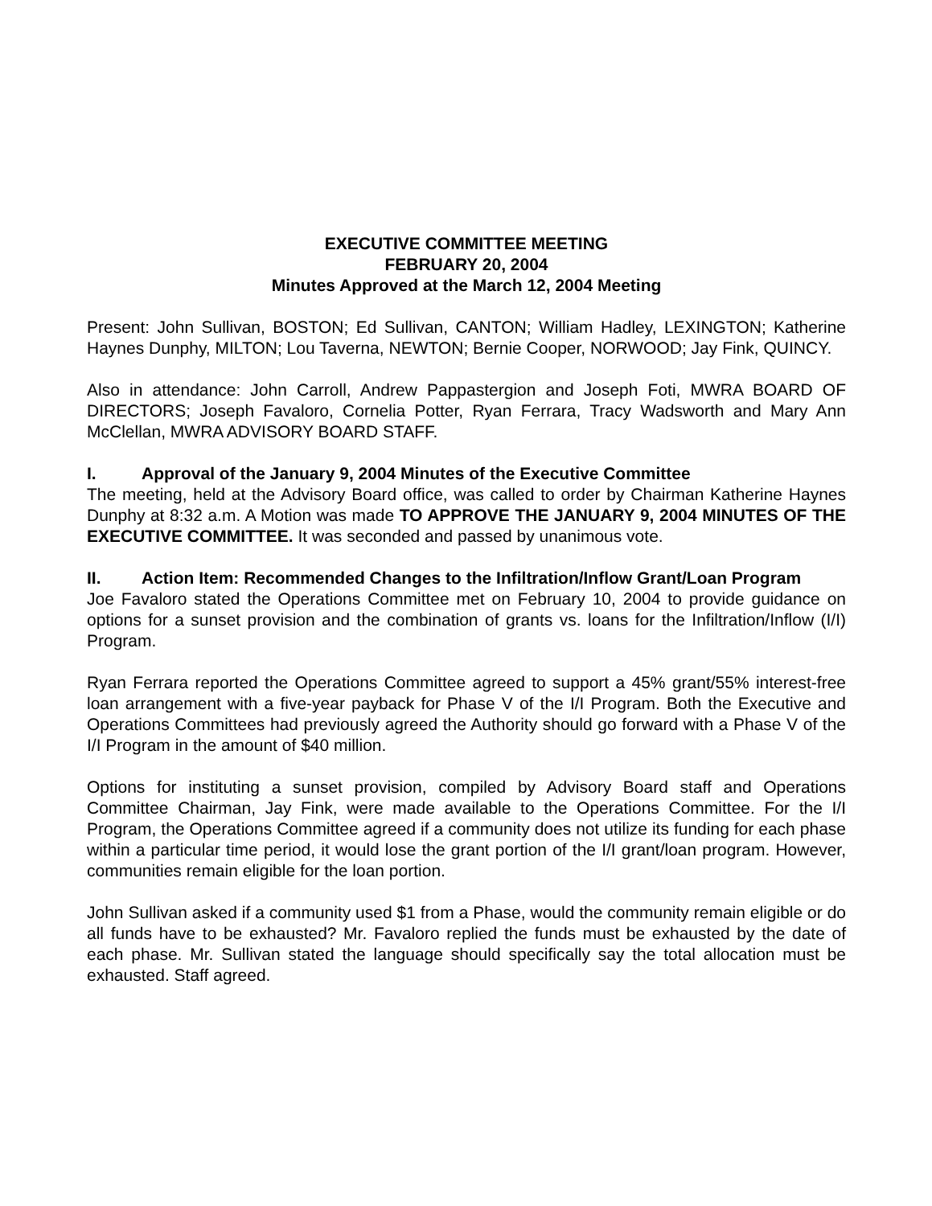EXECUTIVE COMMITTEE MEETING
FEBRUARY 20, 2004
Minutes Approved at the March 12, 2004 Meeting
Present: John Sullivan, BOSTON; Ed Sullivan, CANTON; William Hadley, LEXINGTON; Katherine Haynes Dunphy, MILTON; Lou Taverna, NEWTON; Bernie Cooper, NORWOOD; Jay Fink, QUINCY.
Also in attendance: John Carroll, Andrew Pappastergion and Joseph Foti, MWRA BOARD OF DIRECTORS; Joseph Favaloro, Cornelia Potter, Ryan Ferrara, Tracy Wadsworth and Mary Ann McClellan, MWRA ADVISORY BOARD STAFF.
I. Approval of the January 9, 2004 Minutes of the Executive Committee
The meeting, held at the Advisory Board office, was called to order by Chairman Katherine Haynes Dunphy at 8:32 a.m. A Motion was made TO APPROVE THE JANUARY 9, 2004 MINUTES OF THE EXECUTIVE COMMITTEE. It was seconded and passed by unanimous vote.
II. Action Item: Recommended Changes to the Infiltration/Inflow Grant/Loan Program
Joe Favaloro stated the Operations Committee met on February 10, 2004 to provide guidance on options for a sunset provision and the combination of grants vs. loans for the Infiltration/Inflow (I/I) Program.
Ryan Ferrara reported the Operations Committee agreed to support a 45% grant/55% interest-free loan arrangement with a five-year payback for Phase V of the I/I Program. Both the Executive and Operations Committees had previously agreed the Authority should go forward with a Phase V of the I/I Program in the amount of $40 million.
Options for instituting a sunset provision, compiled by Advisory Board staff and Operations Committee Chairman, Jay Fink, were made available to the Operations Committee. For the I/I Program, the Operations Committee agreed if a community does not utilize its funding for each phase within a particular time period, it would lose the grant portion of the I/I grant/loan program. However, communities remain eligible for the loan portion.
John Sullivan asked if a community used $1 from a Phase, would the community remain eligible or do all funds have to be exhausted? Mr. Favaloro replied the funds must be exhausted by the date of each phase. Mr. Sullivan stated the language should specifically say the total allocation must be exhausted. Staff agreed.